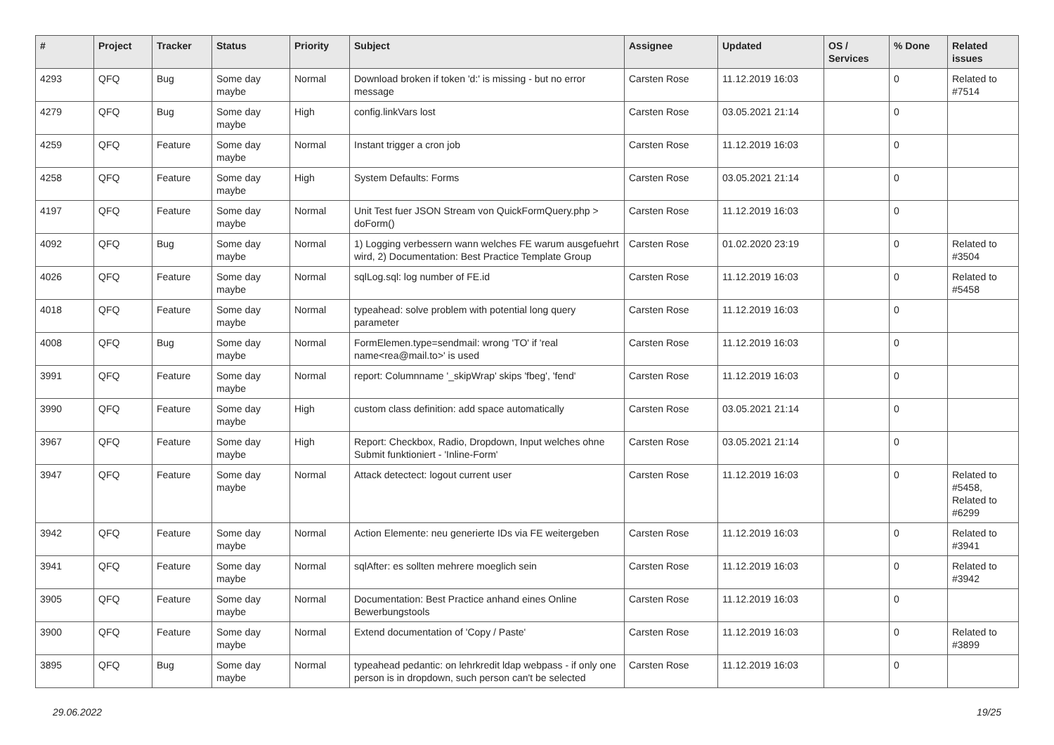| # | Project | Tracker | Status | Priority | Subject | Assignee | Updated | OS / Services | % Done | Related issues |
| --- | --- | --- | --- | --- | --- | --- | --- | --- | --- | --- |
| 4293 | QFQ | Bug | Some day maybe | Normal | Download broken if token 'd:' is missing - but no error message | Carsten Rose | 11.12.2019 16:03 | | 0 | Related to #7514 |
| 4279 | QFQ | Bug | Some day maybe | High | config.linkVars lost | Carsten Rose | 03.05.2021 21:14 | | 0 | |
| 4259 | QFQ | Feature | Some day maybe | Normal | Instant trigger a cron job | Carsten Rose | 11.12.2019 16:03 | | 0 | |
| 4258 | QFQ | Feature | Some day maybe | High | System Defaults: Forms | Carsten Rose | 03.05.2021 21:14 | | 0 | |
| 4197 | QFQ | Feature | Some day maybe | Normal | Unit Test fuer JSON Stream von QuickFormQuery.php > doForm() | Carsten Rose | 11.12.2019 16:03 | | 0 | |
| 4092 | QFQ | Bug | Some day maybe | Normal | 1) Logging verbessern wann welches FE warum ausgefuehrt wird, 2) Documentation: Best Practice Template Group | Carsten Rose | 01.02.2020 23:19 | | 0 | Related to #3504 |
| 4026 | QFQ | Feature | Some day maybe | Normal | sqlLog.sql: log number of FE.id | Carsten Rose | 11.12.2019 16:03 | | 0 | Related to #5458 |
| 4018 | QFQ | Feature | Some day maybe | Normal | typeahead: solve problem with potential long query parameter | Carsten Rose | 11.12.2019 16:03 | | 0 | |
| 4008 | QFQ | Bug | Some day maybe | Normal | FormElemen.type=sendmail: wrong 'TO' if 'real name<rea@mail.to>' is used | Carsten Rose | 11.12.2019 16:03 | | 0 | |
| 3991 | QFQ | Feature | Some day maybe | Normal | report: Columnname '_skipWrap' skips 'fbeg', 'fend' | Carsten Rose | 11.12.2019 16:03 | | 0 | |
| 3990 | QFQ | Feature | Some day maybe | High | custom class definition: add space automatically | Carsten Rose | 03.05.2021 21:14 | | 0 | |
| 3967 | QFQ | Feature | Some day maybe | High | Report: Checkbox, Radio, Dropdown, Input welches ohne Submit funktioniert - 'Inline-Form' | Carsten Rose | 03.05.2021 21:14 | | 0 | |
| 3947 | QFQ | Feature | Some day maybe | Normal | Attack detectect: logout current user | Carsten Rose | 11.12.2019 16:03 | | 0 | Related to #5458, Related to #6299 |
| 3942 | QFQ | Feature | Some day maybe | Normal | Action Elemente: neu generierte IDs via FE weitergeben | Carsten Rose | 11.12.2019 16:03 | | 0 | Related to #3941 |
| 3941 | QFQ | Feature | Some day maybe | Normal | sqlAfter: es sollten mehrere moeglich sein | Carsten Rose | 11.12.2019 16:03 | | 0 | Related to #3942 |
| 3905 | QFQ | Feature | Some day maybe | Normal | Documentation: Best Practice anhand eines Online Bewerbungstools | Carsten Rose | 11.12.2019 16:03 | | 0 | |
| 3900 | QFQ | Feature | Some day maybe | Normal | Extend documentation of 'Copy / Paste' | Carsten Rose | 11.12.2019 16:03 | | 0 | Related to #3899 |
| 3895 | QFQ | Bug | Some day maybe | Normal | typeahead pedantic: on lehrkredit ldap webpass - if only one person is in dropdown, such person can't be selected | Carsten Rose | 11.12.2019 16:03 | | 0 | |
29.06.2022 19/25